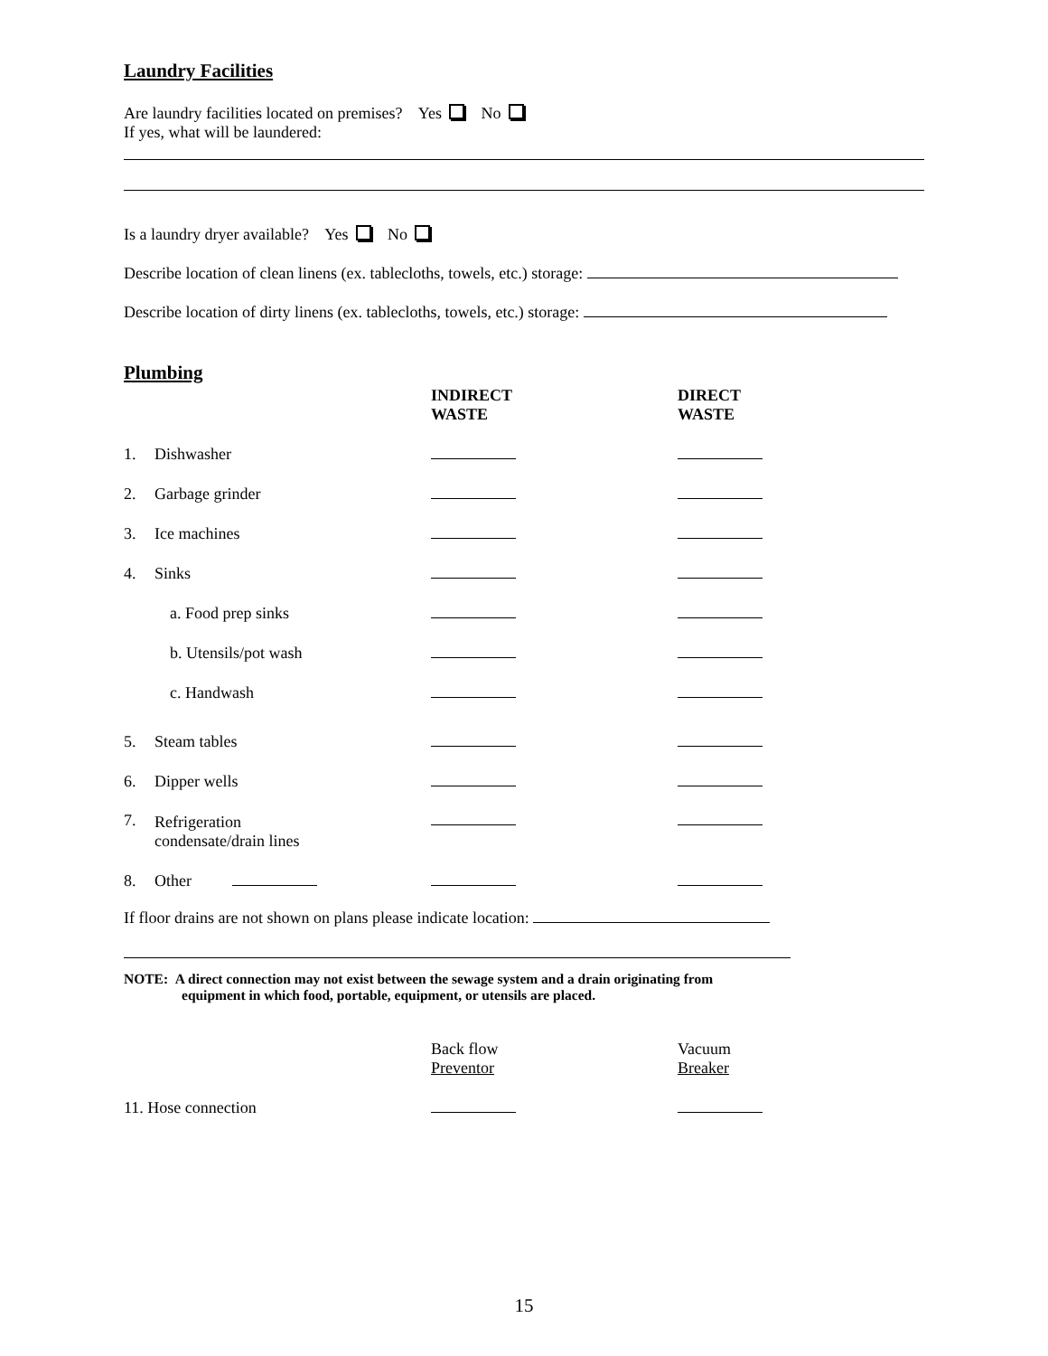Laundry Facilities
Are laundry facilities located on premises? Yes No
If yes, what will be laundered:
Is a laundry dryer available? Yes No
Describe location of clean linens (ex. tablecloths, towels, etc.) storage:
Describe location of dirty linens (ex. tablecloths, towels, etc.) storage:
Plumbing
| | | INDIRECT WASTE | DIRECT WASTE |
| 1. | Dishwasher | | |
| 2. | Garbage grinder | | |
| 3. | Ice machines | | |
| 4. | Sinks | | |
| | a. Food prep sinks | | |
| | b. Utensils/pot wash | | |
| | c. Handwash | | |
| 5. | Steam tables | | |
| 6. | Dipper wells | | |
| 7. | Refrigeration condensate/drain lines | | |
| 8. | Other | | |
If floor drains are not shown on plans please indicate location:
NOTE: A direct connection may not exist between the sewage system and a drain originating from
equipment in which food, portable, equipment, or utensils are placed.
| | | Back flow Preventor | Vacuum Breaker |
| 11. Hose connection | | | |
15